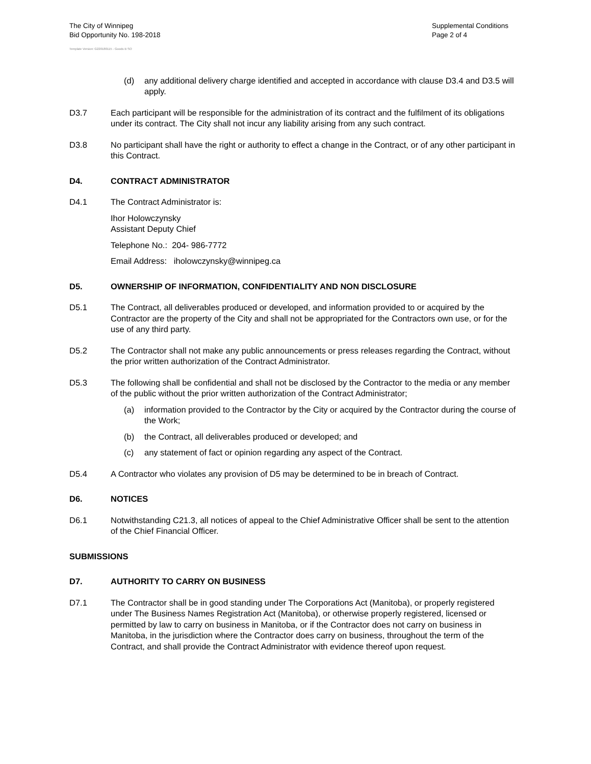The City of Winnipeg
Bid Opportunity No. 198-2018
Supplemental Conditions
Page 2 of 4
Template Version: G220180115 - Goods B SO
(d) any additional delivery charge identified and accepted in accordance with clause D3.4 and D3.5 will apply.
D3.7 Each participant will be responsible for the administration of its contract and the fulfilment of its obligations under its contract. The City shall not incur any liability arising from any such contract.
D3.8 No participant shall have the right or authority to effect a change in the Contract, or of any other participant in this Contract.
D4. CONTRACT ADMINISTRATOR
D4.1 The Contract Administrator is:
Ihor Holowczynsky
Assistant Deputy Chief
Telephone No.: 204- 986-7772
Email Address: iholowczynsky@winnipeg.ca
D5. OWNERSHIP OF INFORMATION, CONFIDENTIALITY AND NON DISCLOSURE
D5.1 The Contract, all deliverables produced or developed, and information provided to or acquired by the Contractor are the property of the City and shall not be appropriated for the Contractors own use, or for the use of any third party.
D5.2 The Contractor shall not make any public announcements or press releases regarding the Contract, without the prior written authorization of the Contract Administrator.
D5.3 The following shall be confidential and shall not be disclosed by the Contractor to the media or any member of the public without the prior written authorization of the Contract Administrator;
(a) information provided to the Contractor by the City or acquired by the Contractor during the course of the Work;
(b) the Contract, all deliverables produced or developed; and
(c) any statement of fact or opinion regarding any aspect of the Contract.
D5.4 A Contractor who violates any provision of D5 may be determined to be in breach of Contract.
D6. NOTICES
D6.1 Notwithstanding C21.3, all notices of appeal to the Chief Administrative Officer shall be sent to the attention of the Chief Financial Officer.
SUBMISSIONS
D7. AUTHORITY TO CARRY ON BUSINESS
D7.1 The Contractor shall be in good standing under The Corporations Act (Manitoba), or properly registered under The Business Names Registration Act (Manitoba), or otherwise properly registered, licensed or permitted by law to carry on business in Manitoba, or if the Contractor does not carry on business in Manitoba, in the jurisdiction where the Contractor does carry on business, throughout the term of the Contract, and shall provide the Contract Administrator with evidence thereof upon request.